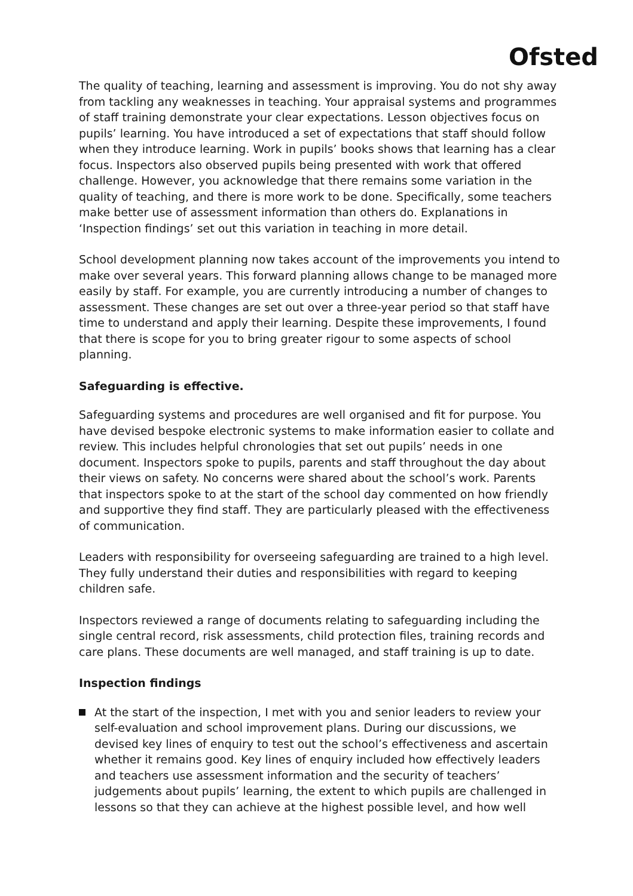Ofsted
The quality of teaching, learning and assessment is improving. You do not shy away from tackling any weaknesses in teaching. Your appraisal systems and programmes of staff training demonstrate your clear expectations. Lesson objectives focus on pupils’ learning. You have introduced a set of expectations that staff should follow when they introduce learning. Work in pupils’ books shows that learning has a clear focus. Inspectors also observed pupils being presented with work that offered challenge. However, you acknowledge that there remains some variation in the quality of teaching, and there is more work to be done. Specifically, some teachers make better use of assessment information than others do. Explanations in ‘Inspection findings’ set out this variation in teaching in more detail.
School development planning now takes account of the improvements you intend to make over several years. This forward planning allows change to be managed more easily by staff. For example, you are currently introducing a number of changes to assessment. These changes are set out over a three-year period so that staff have time to understand and apply their learning. Despite these improvements, I found that there is scope for you to bring greater rigour to some aspects of school planning.
Safeguarding is effective.
Safeguarding systems and procedures are well organised and fit for purpose. You have devised bespoke electronic systems to make information easier to collate and review. This includes helpful chronologies that set out pupils’ needs in one document. Inspectors spoke to pupils, parents and staff throughout the day about their views on safety. No concerns were shared about the school’s work. Parents that inspectors spoke to at the start of the school day commented on how friendly and supportive they find staff. They are particularly pleased with the effectiveness of communication.
Leaders with responsibility for overseeing safeguarding are trained to a high level. They fully understand their duties and responsibilities with regard to keeping children safe.
Inspectors reviewed a range of documents relating to safeguarding including the single central record, risk assessments, child protection files, training records and care plans. These documents are well managed, and staff training is up to date.
Inspection findings
At the start of the inspection, I met with you and senior leaders to review your self-evaluation and school improvement plans. During our discussions, we devised key lines of enquiry to test out the school’s effectiveness and ascertain whether it remains good. Key lines of enquiry included how effectively leaders and teachers use assessment information and the security of teachers’ judgements about pupils’ learning, the extent to which pupils are challenged in lessons so that they can achieve at the highest possible level, and how well